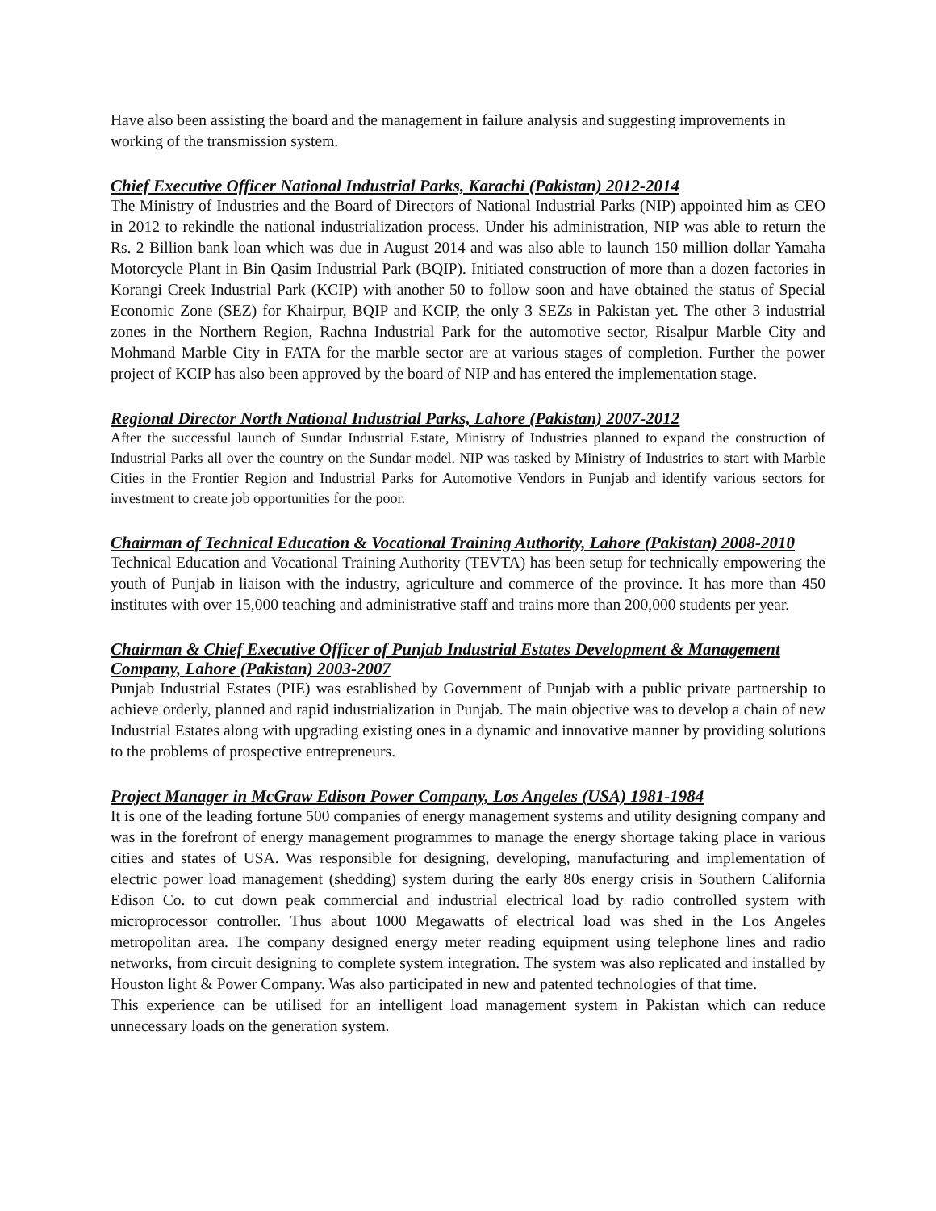Have also been assisting the board and the management in failure analysis and suggesting improvements in working of the transmission system.
Chief Executive Officer National Industrial Parks, Karachi (Pakistan) 2012-2014
The Ministry of Industries and the Board of Directors of National Industrial Parks (NIP) appointed him as CEO in 2012 to rekindle the national industrialization process. Under his administration, NIP was able to return the Rs. 2 Billion bank loan which was due in August 2014 and was also able to launch 150 million dollar Yamaha Motorcycle Plant in Bin Qasim Industrial Park (BQIP). Initiated construction of more than a dozen factories in Korangi Creek Industrial Park (KCIP) with another 50 to follow soon and have obtained the status of Special Economic Zone (SEZ) for Khairpur, BQIP and KCIP, the only 3 SEZs in Pakistan yet. The other 3 industrial zones in the Northern Region, Rachna Industrial Park for the automotive sector, Risalpur Marble City and Mohmand Marble City in FATA for the marble sector are at various stages of completion. Further the power project of KCIP has also been approved by the board of NIP and has entered the implementation stage.
Regional Director North National Industrial Parks, Lahore (Pakistan) 2007-2012
After the successful launch of Sundar Industrial Estate, Ministry of Industries planned to expand the construction of Industrial Parks all over the country on the Sundar model. NIP was tasked by Ministry of Industries to start with Marble Cities in the Frontier Region and Industrial Parks for Automotive Vendors in Punjab and identify various sectors for investment to create job opportunities for the poor.
Chairman of Technical Education & Vocational Training Authority, Lahore (Pakistan) 2008-2010
Technical Education and Vocational Training Authority (TEVTA) has been setup for technically empowering the youth of Punjab in liaison with the industry, agriculture and commerce of the province. It has more than 450 institutes with over 15,000 teaching and administrative staff and trains more than 200,000 students per year.
Chairman & Chief Executive Officer of Punjab Industrial Estates Development & Management Company, Lahore (Pakistan) 2003-2007
Punjab Industrial Estates (PIE) was established by Government of Punjab with a public private partnership to achieve orderly, planned and rapid industrialization in Punjab. The main objective was to develop a chain of new Industrial Estates along with upgrading existing ones in a dynamic and innovative manner by providing solutions to the problems of prospective entrepreneurs.
Project Manager in McGraw Edison Power Company, Los Angeles (USA) 1981-1984
It is one of the leading fortune 500 companies of energy management systems and utility designing company and was in the forefront of energy management programmes to manage the energy shortage taking place in various cities and states of USA. Was responsible for designing, developing, manufacturing and implementation of electric power load management (shedding) system during the early 80s energy crisis in Southern California Edison Co. to cut down peak commercial and industrial electrical load by radio controlled system with microprocessor controller. Thus about 1000 Megawatts of electrical load was shed in the Los Angeles metropolitan area. The company designed energy meter reading equipment using telephone lines and radio networks, from circuit designing to complete system integration. The system was also replicated and installed by Houston light & Power Company. Was also participated in new and patented technologies of that time.
This experience can be utilised for an intelligent load management system in Pakistan which can reduce unnecessary loads on the generation system.